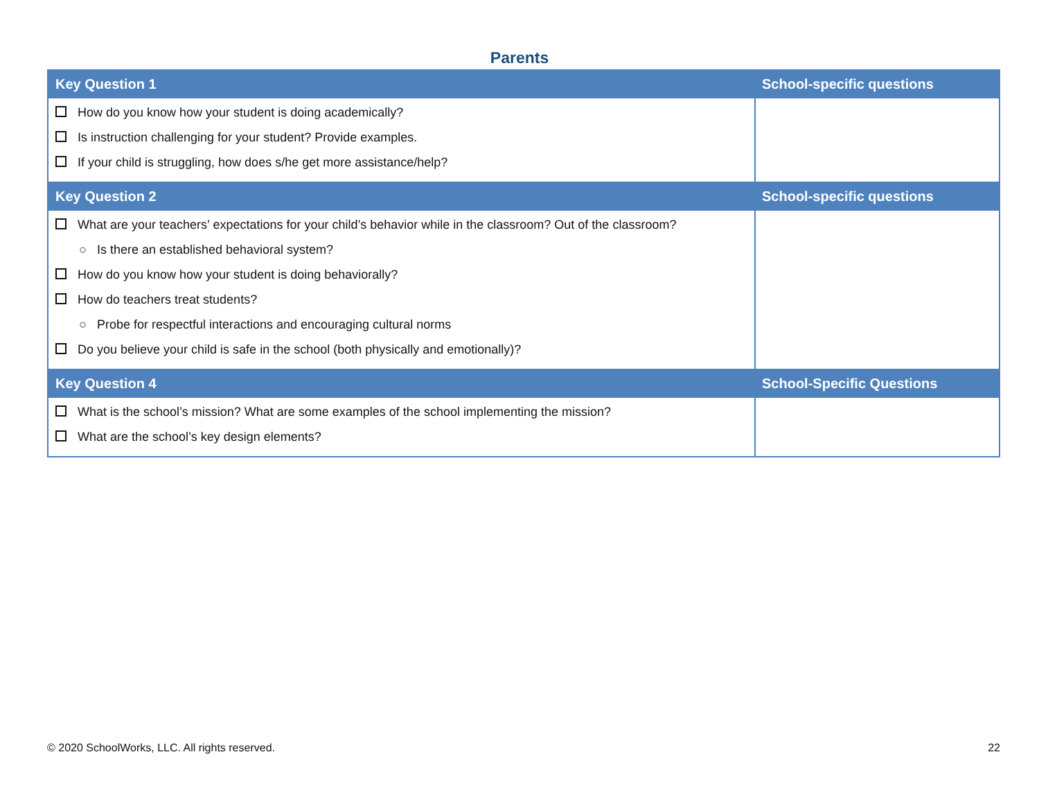Parents
| Key Question 1 | School-specific questions |
| --- | --- |
| How do you know how your student is doing academically? Is instruction challenging for your student? Provide examples. If your child is struggling, how does s/he get more assistance/help? | |
| Key Question 2 | School-specific questions |
| What are your teachers’ expectations for your child’s behavior while in the classroom? Out of the classroom? ○ Is there an established behavioral system? How do you know how your student is doing behaviorally? How do teachers treat students? ○ Probe for respectful interactions and encouraging cultural norms Do you believe your child is safe in the school (both physically and emotionally)? | |
| Key Question 4 | School-Specific Questions |
| What is the school’s mission? What are some examples of the school implementing the mission? What are the school’s key design elements? | |
© 2020 SchoolWorks, LLC. All rights reserved. 22